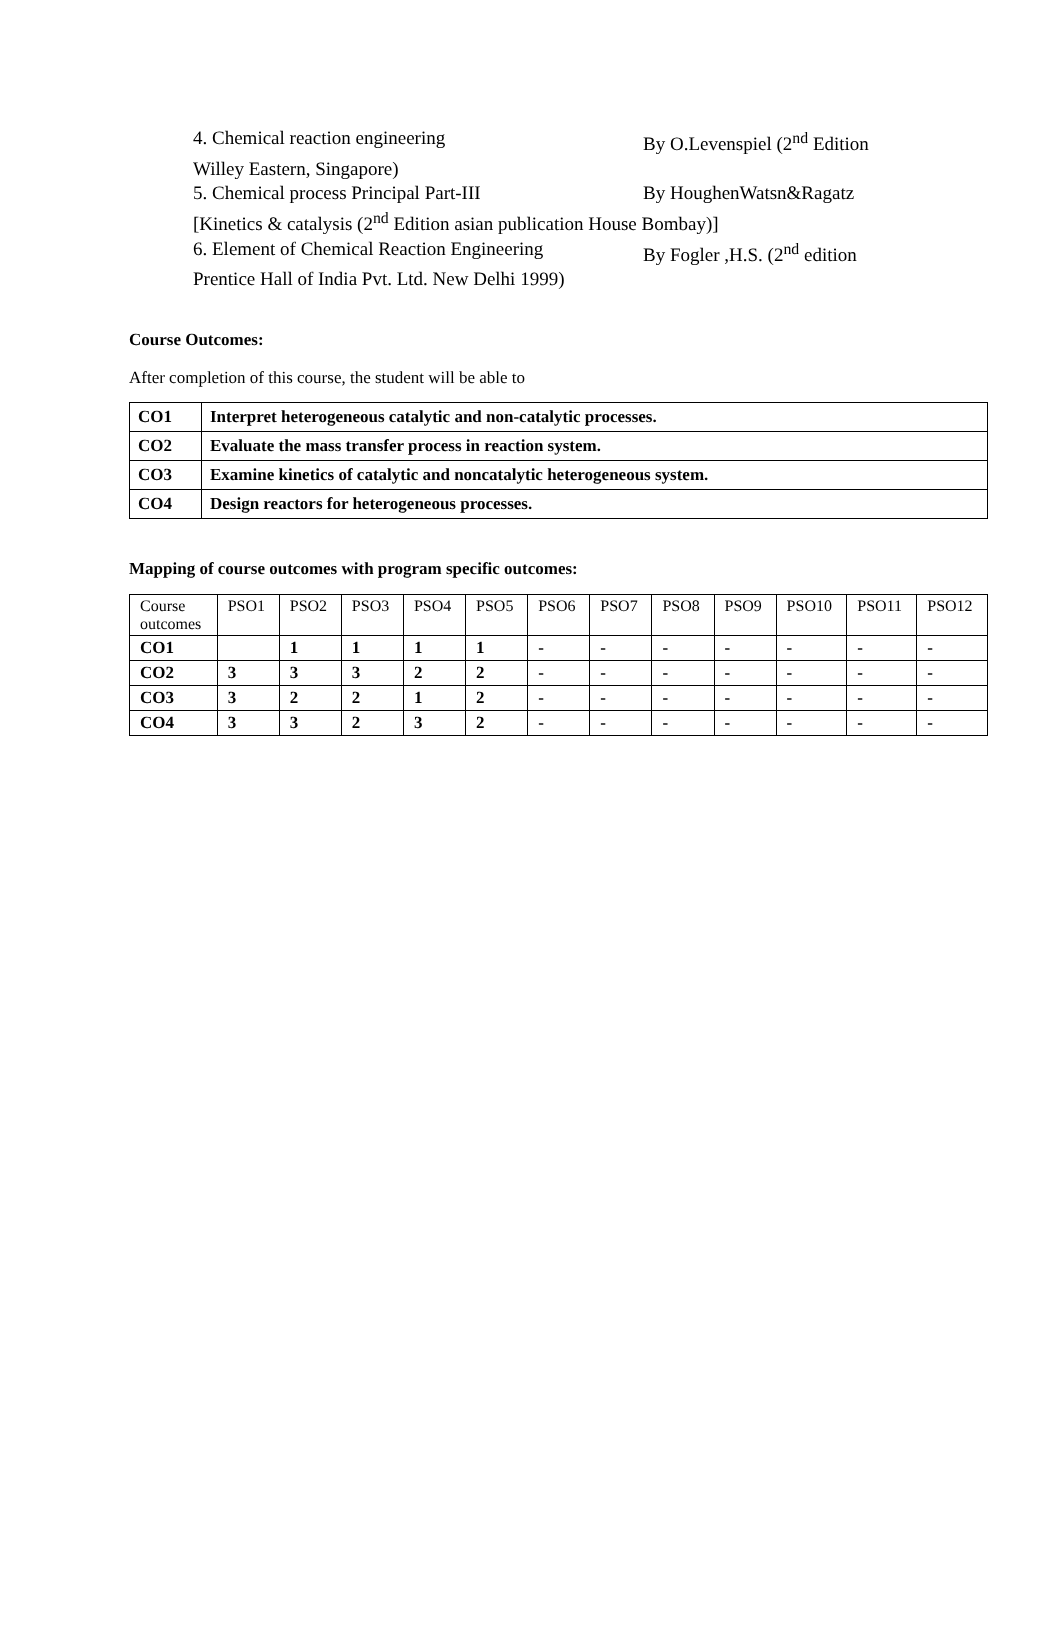4. Chemical reaction engineering By O.Levenspiel (2<sup>nd</sup> Edition
Willey Eastern, Singapore)
5. Chemical process Principal Part-III By HoughenWatsn&Ragatz
[Kinetics & catalysis (2<sup>nd</sup> Edition asian publication House Bombay)]
6. Element of Chemical Reaction Engineering By Fogler ,H.S. (2<sup>nd</sup> edition
Prentice Hall of India Pvt. Ltd. New Delhi 1999)
Course Outcomes:
After completion of this course, the student will be able to
| CO1 | Interpret heterogeneous catalytic and non-catalytic processes. |
| CO2 | Evaluate the mass transfer process in reaction system. |
| CO3 | Examine kinetics of catalytic and noncatalytic heterogeneous system. |
| CO4 | Design reactors for heterogeneous processes. |
Mapping of course outcomes with program specific outcomes:
| Course outcomes | PSO1 | PSO2 | PSO3 | PSO4 | PSO5 | PSO6 | PSO7 | PSO8 | PSO9 | PSO10 | PSO11 | PSO12 |
| --- | --- | --- | --- | --- | --- | --- | --- | --- | --- | --- | --- | --- |
| CO1 | | 1 | 1 | 1 | 1 | - | - | - | - | - | - | - |
| CO2 | 3 | 3 | 3 | 2 | 2 | - | - | - | - | - | - | - |
| CO3 | 3 | 2 | 2 | 1 | 2 | - | - | - | - | - | - | - |
| CO4 | 3 | 3 | 2 | 3 | 2 | - | - | - | - | - | - | - |